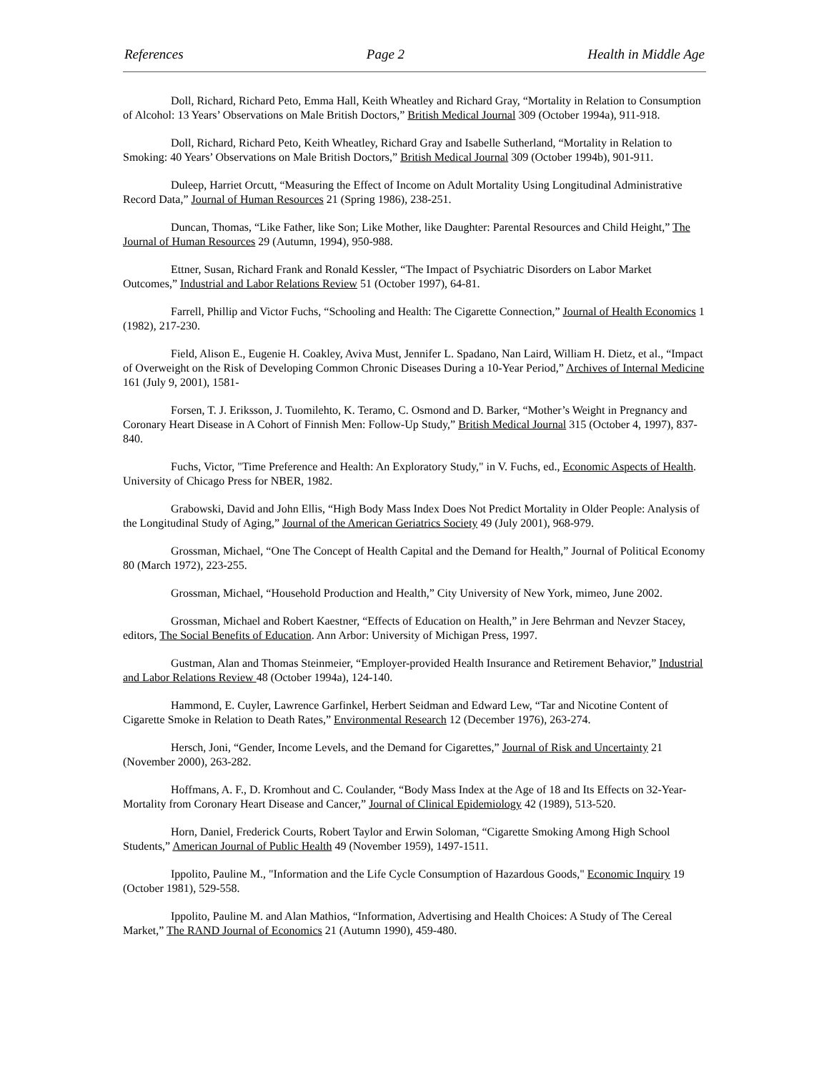References Page 2 Health in Middle Age
Doll, Richard, Richard Peto, Emma Hall, Keith Wheatley and Richard Gray, “Mortality in Relation to Consumption of Alcohol: 13 Years’ Observations on Male British Doctors,” British Medical Journal 309 (October 1994a), 911-918.
Doll, Richard, Richard Peto, Keith Wheatley, Richard Gray and Isabelle Sutherland, “Mortality in Relation to Smoking: 40 Years’ Observations on Male British Doctors,” British Medical Journal 309 (October 1994b), 901-911.
Duleep, Harriet Orcutt, “Measuring the Effect of Income on Adult Mortality Using Longitudinal Administrative Record Data,” Journal of Human Resources 21 (Spring 1986), 238-251.
Duncan, Thomas, “Like Father, like Son; Like Mother, like Daughter: Parental Resources and Child Height,” The Journal of Human Resources 29 (Autumn, 1994), 950-988.
Ettner, Susan, Richard Frank and Ronald Kessler, “The Impact of Psychiatric Disorders on Labor Market Outcomes,” Industrial and Labor Relations Review 51 (October 1997), 64-81.
Farrell, Phillip and Victor Fuchs, “Schooling and Health: The Cigarette Connection,” Journal of Health Economics 1 (1982), 217-230.
Field, Alison E., Eugenie H. Coakley, Aviva Must, Jennifer L. Spadano, Nan Laird, William H. Dietz, et al., “Impact of Overweight on the Risk of Developing Common Chronic Diseases During a 10-Year Period,” Archives of Internal Medicine 161 (July 9, 2001), 1581-
Forsen, T. J. Eriksson, J. Tuomilehto, K. Teramo, C. Osmond and D. Barker, “Mother’s Weight in Pregnancy and Coronary Heart Disease in A Cohort of Finnish Men: Follow-Up Study,” British Medical Journal 315 (October 4, 1997), 837-840.
Fuchs, Victor, "Time Preference and Health: An Exploratory Study," in V. Fuchs, ed., Economic Aspects of Health. University of Chicago Press for NBER, 1982.
Grabowski, David and John Ellis, “High Body Mass Index Does Not Predict Mortality in Older People: Analysis of the Longitudinal Study of Aging,” Journal of the American Geriatrics Society 49 (July 2001), 968-979.
Grossman, Michael, “One The Concept of Health Capital and the Demand for Health,” Journal of Political Economy 80 (March 1972), 223-255.
Grossman, Michael, “Household Production and Health,” City University of New York, mimeo, June 2002.
Grossman, Michael and Robert Kaestner, “Effects of Education on Health,” in Jere Behrman and Nevzer Stacey, editors, The Social Benefits of Education. Ann Arbor: University of Michigan Press, 1997.
Gustman, Alan and Thomas Steinmeier, “Employer-provided Health Insurance and Retirement Behavior,” Industrial and Labor Relations Review 48 (October 1994a), 124-140.
Hammond, E. Cuyler, Lawrence Garfinkel, Herbert Seidman and Edward Lew, “Tar and Nicotine Content of Cigarette Smoke in Relation to Death Rates,” Environmental Research 12 (December 1976), 263-274.
Hersch, Joni, “Gender, Income Levels, and the Demand for Cigarettes,” Journal of Risk and Uncertainty 21 (November 2000), 263-282.
Hoffmans, A. F., D. Kromhout and C. Coulander, “Body Mass Index at the Age of 18 and Its Effects on 32-Year-Mortality from Coronary Heart Disease and Cancer,” Journal of Clinical Epidemiology 42 (1989), 513-520.
Horn, Daniel, Frederick Courts, Robert Taylor and Erwin Soloman, “Cigarette Smoking Among High School Students,” American Journal of Public Health 49 (November 1959), 1497-1511.
Ippolito, Pauline M., "Information and the Life Cycle Consumption of Hazardous Goods," Economic Inquiry 19 (October 1981), 529-558.
Ippolito, Pauline M. and Alan Mathios, “Information, Advertising and Health Choices: A Study of The Cereal Market,” The RAND Journal of Economics 21 (Autumn 1990), 459-480.